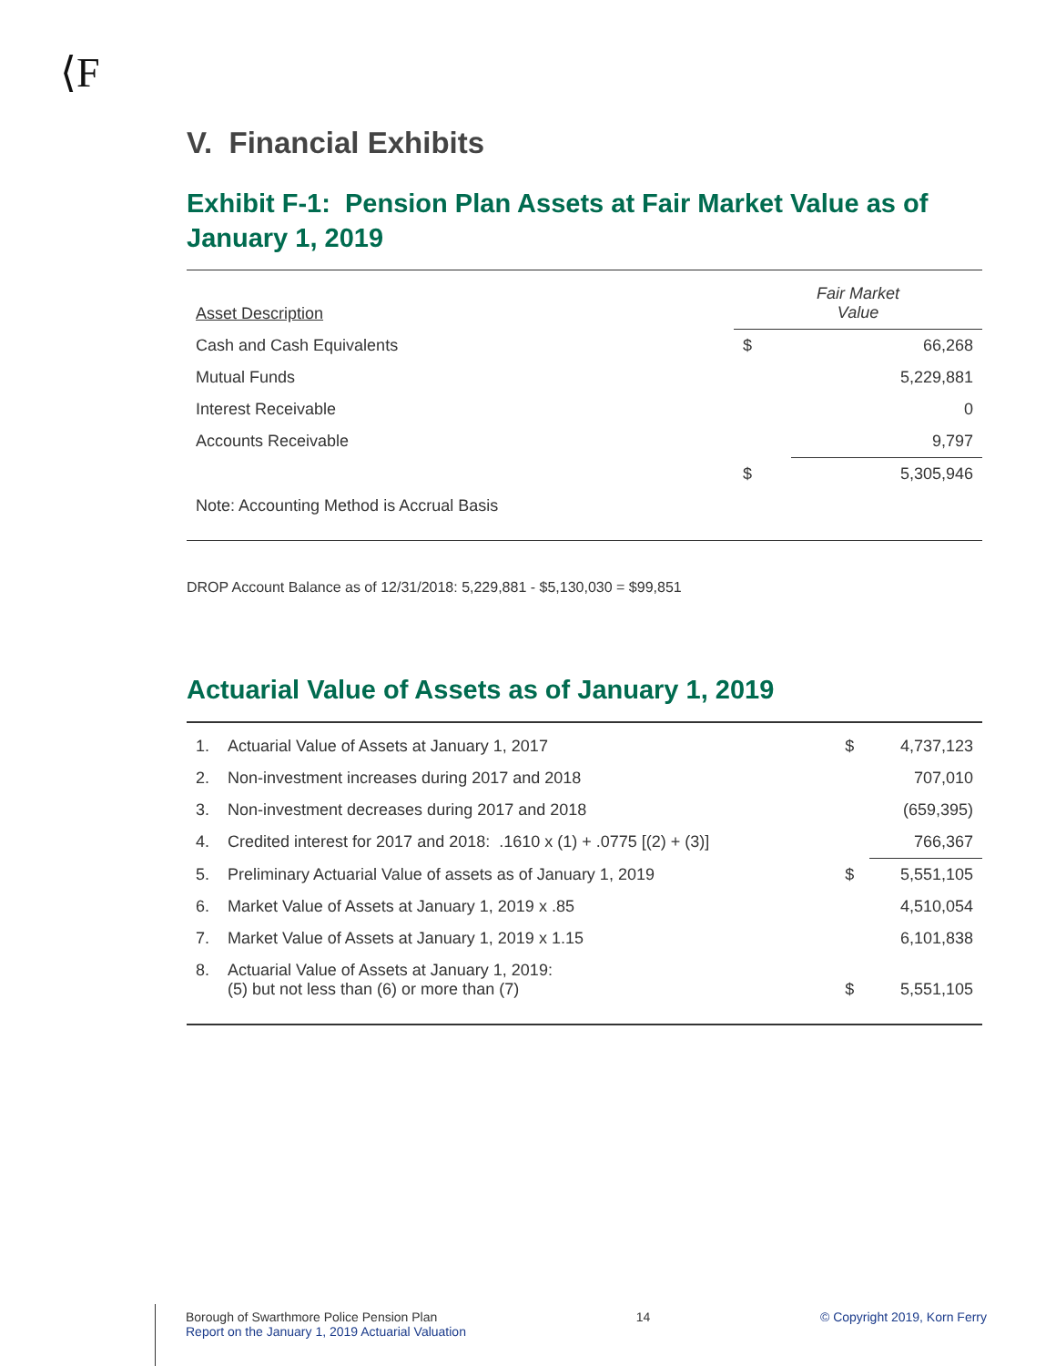⟨F
V. Financial Exhibits
Exhibit F-1: Pension Plan Assets at Fair Market Value as of January 1, 2019
| Asset Description | Fair Market Value | |
| Cash and Cash Equivalents | $ | 66,268 |
| Mutual Funds | | 5,229,881 |
| Interest Receivable | | 0 |
| Accounts Receivable | | 9,797 |
| | $ | 5,305,946 |
| Note: Accounting Method is Accrual Basis | | |
DROP Account Balance as of 12/31/2018: 5,229,881 - $5,130,030 = $99,851
Actuarial Value of Assets as of January 1, 2019
| 1. | Actuarial Value of Assets at January 1, 2017 | $ | 4,737,123 |
| 2. | Non-investment increases during 2017 and 2018 | | 707,010 |
| 3. | Non-investment decreases during 2017 and 2018 | | (659,395) |
| 4. | Credited interest for 2017 and 2018: .1610 x (1) + .0775 [(2) + (3)] | | 766,367 |
| 5. | Preliminary Actuarial Value of assets as of January 1, 2019 | $ | 5,551,105 |
| 6. | Market Value of Assets at January 1, 2019 x .85 | | 4,510,054 |
| 7. | Market Value of Assets at January 1, 2019 x 1.15 | | 6,101,838 |
| 8. | Actuarial Value of Assets at January 1, 2019: (5) but not less than (6) or more than (7) | $ | 5,551,105 |
Borough of Swarthmore Police Pension Plan
Report on the January 1, 2019 Actuarial Valuation
14 © Copyright 2019, Korn Ferry